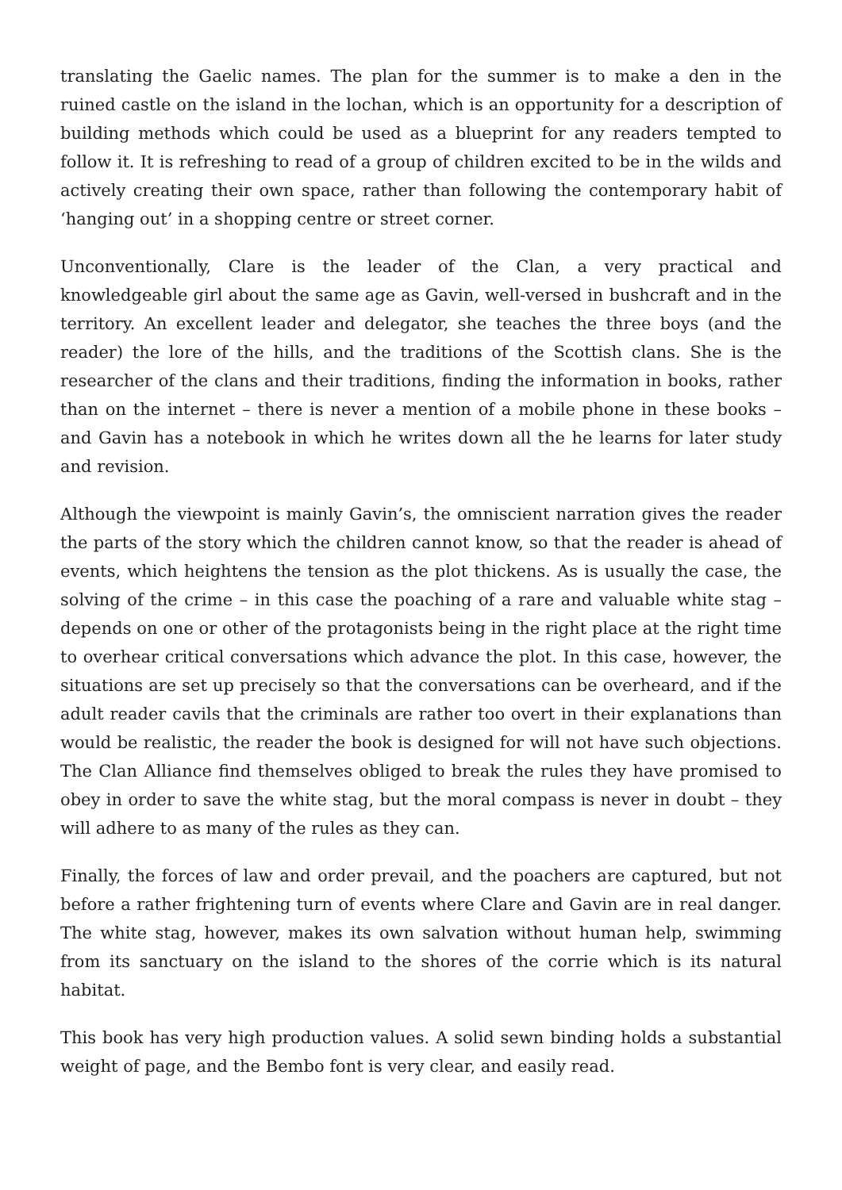translating the Gaelic names. The plan for the summer is to make a den in the ruined castle on the island in the lochan, which is an opportunity for a description of building methods which could be used as a blueprint for any readers tempted to follow it. It is refreshing to read of a group of children excited to be in the wilds and actively creating their own space, rather than following the contemporary habit of ‘hanging out’ in a shopping centre or street corner.
Unconventionally, Clare is the leader of the Clan, a very practical and knowledgeable girl about the same age as Gavin, well-versed in bushcraft and in the territory. An excellent leader and delegator, she teaches the three boys (and the reader) the lore of the hills, and the traditions of the Scottish clans. She is the researcher of the clans and their traditions, finding the information in books, rather than on the internet – there is never a mention of a mobile phone in these books – and Gavin has a notebook in which he writes down all the he learns for later study and revision.
Although the viewpoint is mainly Gavin’s, the omniscient narration gives the reader the parts of the story which the children cannot know, so that the reader is ahead of events, which heightens the tension as the plot thickens. As is usually the case, the solving of the crime – in this case the poaching of a rare and valuable white stag – depends on one or other of the protagonists being in the right place at the right time to overhear critical conversations which advance the plot. In this case, however, the situations are set up precisely so that the conversations can be overheard, and if the adult reader cavils that the criminals are rather too overt in their explanations than would be realistic, the reader the book is designed for will not have such objections. The Clan Alliance find themselves obliged to break the rules they have promised to obey in order to save the white stag, but the moral compass is never in doubt – they will adhere to as many of the rules as they can.
Finally, the forces of law and order prevail, and the poachers are captured, but not before a rather frightening turn of events where Clare and Gavin are in real danger. The white stag, however, makes its own salvation without human help, swimming from its sanctuary on the island to the shores of the corrie which is its natural habitat.
This book has very high production values. A solid sewn binding holds a substantial weight of page, and the Bembo font is very clear, and easily read.